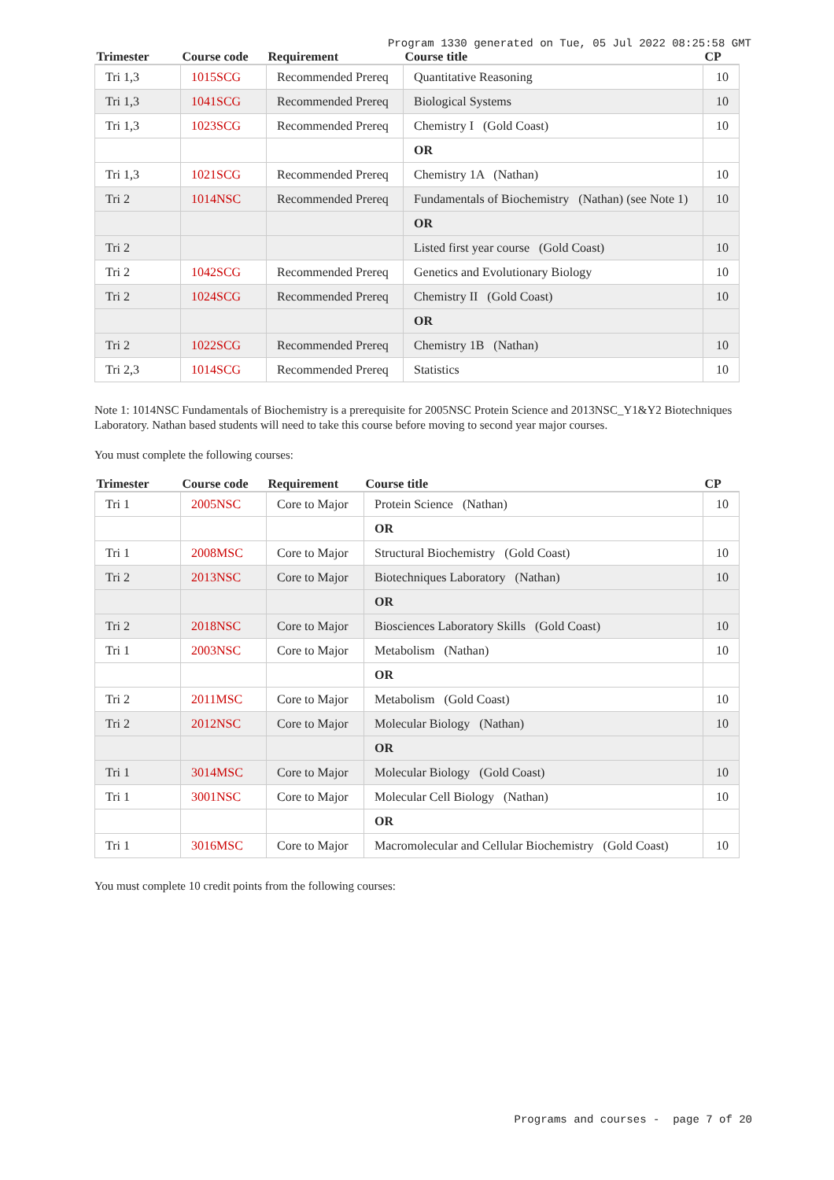Program 1330 generated on Tue, 05 Jul 2022 08:25:58 GMT
| Trimester | Course code | Requirement | Course title | CP |
| --- | --- | --- | --- | --- |
| Tri 1,3 | 1015SCG | Recommended Prereq | Quantitative Reasoning | 10 |
| Tri 1,3 | 1041SCG | Recommended Prereq | Biological Systems | 10 |
| Tri 1,3 | 1023SCG | Recommended Prereq | Chemistry I (Gold Coast) | 10 |
| | | | OR | |
| Tri 1,3 | 1021SCG | Recommended Prereq | Chemistry 1A (Nathan) | 10 |
| Tri 2 | 1014NSC | Recommended Prereq | Fundamentals of Biochemistry (Nathan) (see Note 1) | 10 |
| | | | OR | |
| Tri 2 | | | Listed first year course (Gold Coast) | 10 |
| Tri 2 | 1042SCG | Recommended Prereq | Genetics and Evolutionary Biology | 10 |
| Tri 2 | 1024SCG | Recommended Prereq | Chemistry II (Gold Coast) | 10 |
| | | | OR | |
| Tri 2 | 1022SCG | Recommended Prereq | Chemistry 1B (Nathan) | 10 |
| Tri 2,3 | 1014SCG | Recommended Prereq | Statistics | 10 |
Note 1: 1014NSC Fundamentals of Biochemistry is a prerequisite for 2005NSC Protein Science and 2013NSC_Y1&Y2 Biotechniques Laboratory. Nathan based students will need to take this course before moving to second year major courses.
You must complete the following courses:
| Trimester | Course code | Requirement | Course title | CP |
| --- | --- | --- | --- | --- |
| Tri 1 | 2005NSC | Core to Major | Protein Science (Nathan) | 10 |
| | | | OR | |
| Tri 1 | 2008MSC | Core to Major | Structural Biochemistry (Gold Coast) | 10 |
| Tri 2 | 2013NSC | Core to Major | Biotechniques Laboratory (Nathan) | 10 |
| | | | OR | |
| Tri 2 | 2018NSC | Core to Major | Biosciences Laboratory Skills (Gold Coast) | 10 |
| Tri 1 | 2003NSC | Core to Major | Metabolism (Nathan) | 10 |
| | | | OR | |
| Tri 2 | 2011MSC | Core to Major | Metabolism (Gold Coast) | 10 |
| Tri 2 | 2012NSC | Core to Major | Molecular Biology (Nathan) | 10 |
| | | | OR | |
| Tri 1 | 3014MSC | Core to Major | Molecular Biology (Gold Coast) | 10 |
| Tri 1 | 3001NSC | Core to Major | Molecular Cell Biology (Nathan) | 10 |
| | | | OR | |
| Tri 1 | 3016MSC | Core to Major | Macromolecular and Cellular Biochemistry (Gold Coast) | 10 |
You must complete 10 credit points from the following courses:
Programs and courses - page 7 of 20